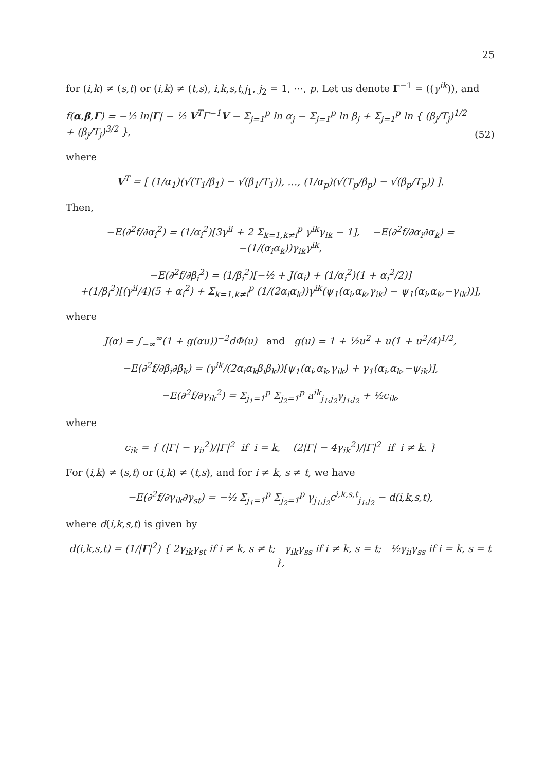25
for (i,k) ≠ (s,t) or (i,k) ≠ (t,s), i,k,s,t,j<sub>1</sub>, j<sub>2</sub> = 1, ⋯, p. Let us denote Γ<sup>−1</sup> = ((γ<sup>ik</sup>)), and
f(α,β,Γ) = −½ ln|Γ| − ½ V<sup>T</sup>Γ<sup>−1</sup>V − Σ<sub>j=1</sub><sup>p</sup> ln α<sub>j</sub> − Σ<sub>j=1</sub><sup>p</sup> ln β<sub>j</sub> + Σ<sub>j=1</sub><sup>p</sup> ln { (β<sub>j</sub>/T<sub>j</sub>)<sup>1/2</sup> + (β<sub>j</sub>/T<sub>j</sub>)<sup>3/2</sup> }, (52)
where
V<sup>T</sup> = [ (1/α<sub>1</sub>)(√(T<sub>1</sub>/β<sub>1</sub>) − √(β<sub>1</sub>/T<sub>1</sub>)), …, (1/α<sub>p</sub>)(√(T<sub>p</sub>/β<sub>p</sub>) − √(β<sub>p</sub>/T<sub>p</sub>)) ].
Then,
−E(∂<sup>2</sup>f/∂α<sub>i</sub><sup>2</sup>) = (1/α<sub>i</sub><sup>2</sup>)[3γ<sup>ii</sup> + 2 Σ<sub>k=1,k≠i</sub><sup>p</sup> γ<sup>ik</sup>γ<sub>ik</sub> − 1], −E(∂<sup>2</sup>f/∂α<sub>i</sub>∂α<sub>k</sub>) = −(1/(α<sub>i</sub>α<sub>k</sub>))γ<sub>ik</sub>γ<sup>ik</sup>,
−E(∂<sup>2</sup>f/∂β<sub>i</sub><sup>2</sup>) = (1/β<sub>i</sub><sup>2</sup>)[−½ + J(α<sub>i</sub>) + (1/α<sub>i</sub><sup>2</sup>)(1 + α<sub>i</sub><sup>2</sup>/2)]
+(1/β<sub>i</sub><sup>2</sup>)[(γ<sup>ii</sup>/4)(5 + α<sub>i</sub><sup>2</sup>) + Σ<sub>k=1,k≠i</sub><sup>p</sup> (1/(2α<sub>i</sub>α<sub>k</sub>))γ<sup>ik</sup>(ψ<sub>1</sub>(α<sub>i</sub>,α<sub>k</sub>,γ<sub>ik</sub>) − ψ<sub>1</sub>(α<sub>i</sub>,α<sub>k</sub>,−γ<sub>ik</sub>))],
where
J(α) = ∫<sub>−∞</sub><sup>∞</sup>(1 + g(αu))<sup>−2</sup>dΦ(u) and g(u) = 1 + ½u<sup>2</sup> + u(1 + u<sup>2</sup>/4)<sup>1/2</sup>,
−E(∂<sup>2</sup>f/∂β<sub>i</sub>∂β<sub>k</sub>) = (γ<sup>ik</sup>/(2α<sub>i</sub>α<sub>k</sub>β<sub>i</sub>β<sub>k</sub>))[ψ<sub>1</sub>(α<sub>i</sub>,α<sub>k</sub>,γ<sub>ik</sub>) + γ<sub>1</sub>(α<sub>i</sub>,α<sub>k</sub>,−ψ<sub>ik</sub>)],
−E(∂<sup>2</sup>f/∂γ<sub>ik</sub><sup>2</sup>) = Σ<sub>j<sub>1</sub>=1</sub><sup>p</sup> Σ<sub>j<sub>2</sub>=1</sub><sup>p</sup> a<sup>ik</sup><sub>j<sub>1</sub>,j<sub>2</sub></sub>γ<sub>j<sub>1</sub>,j<sub>2</sub></sub> + ½c<sub>ik</sub>,
where
c<sub>ik</sub> = { (|Γ| − γ<sub>ii</sub><sup>2</sup>)/|Γ|<sup>2</sup> if i = k, (2|Γ| − 4γ<sub>ik</sub><sup>2</sup>)/|Γ|<sup>2</sup> if i ≠ k. }
For (i,k) ≠ (s,t) or (i,k) ≠ (t,s), and for i ≠ k, s ≠ t, we have
−E(∂<sup>2</sup>f/∂γ<sub>ik</sub>∂γ<sub>st</sub>) = −½ Σ<sub>j<sub>1</sub>=1</sub><sup>p</sup> Σ<sub>j<sub>2</sub>=1</sub><sup>p</sup> γ<sub>j<sub>1</sub>,j<sub>2</sub></sub>c<sup>i,k,s,t</sup><sub>j<sub>1</sub>,j<sub>2</sub></sub> − d(i,k,s,t),
where d(i,k,s,t) is given by
d(i,k,s,t) = (1/|Γ|<sup>2</sup>) { 2γ<sub>ik</sub>γ<sub>st</sub> if i ≠ k, s ≠ t; γ<sub>ik</sub>γ<sub>ss</sub> if i ≠ k, s = t; ½γ<sub>ii</sub>γ<sub>ss</sub> if i = k, s = t },